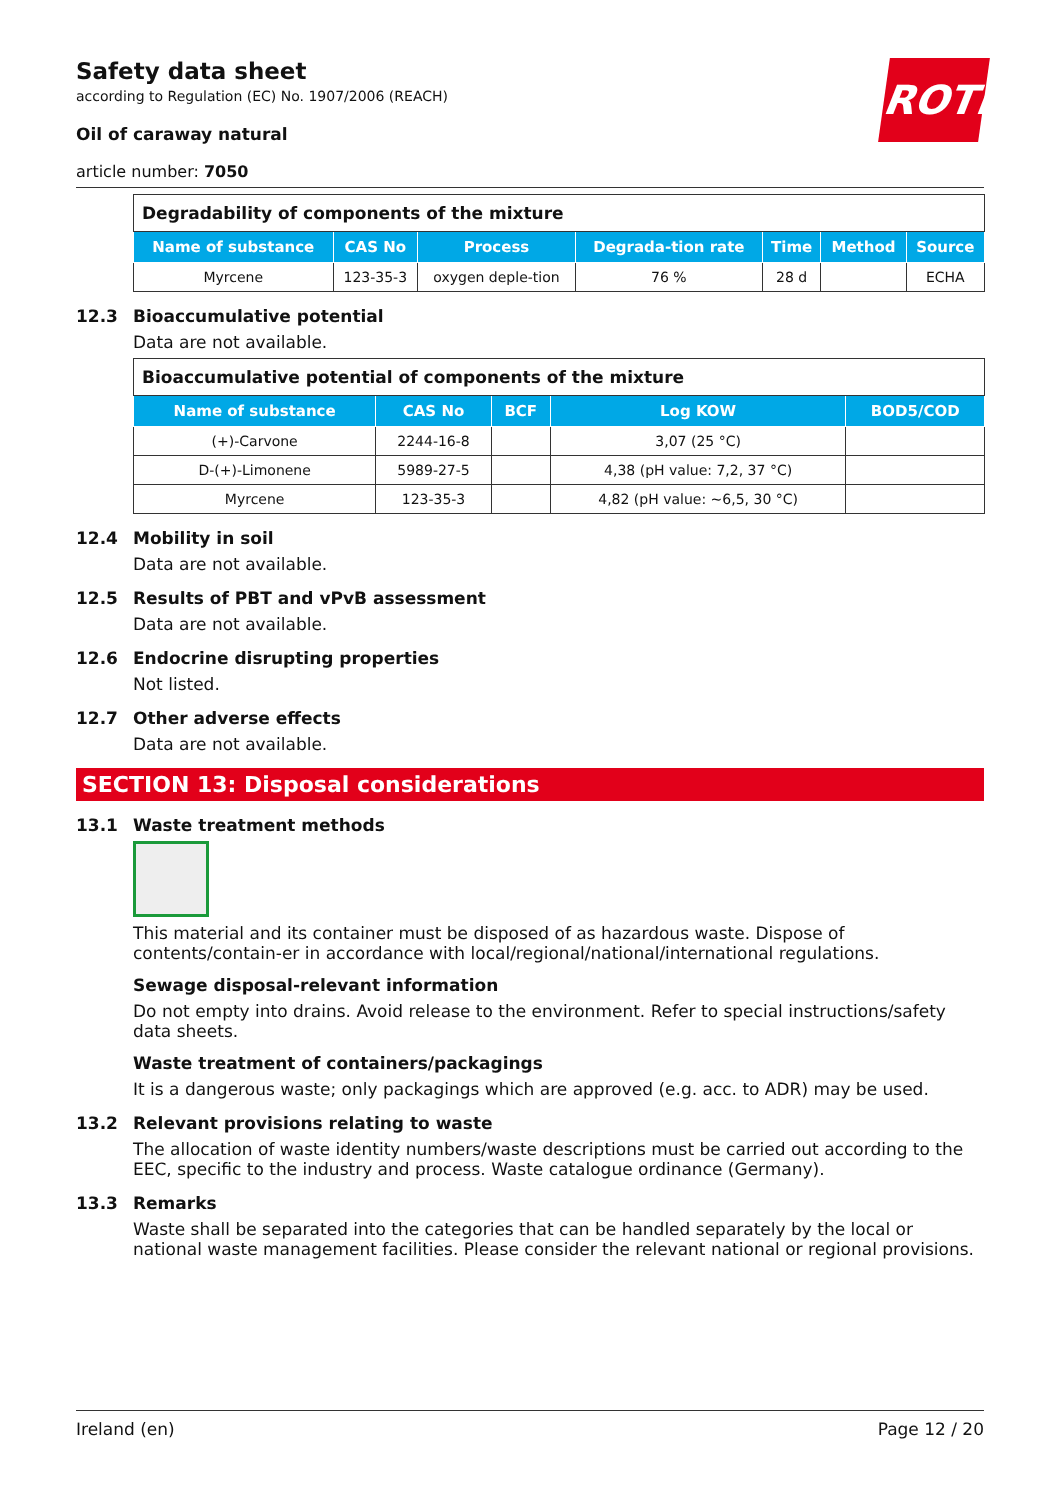ROTH
Safety data sheet
according to Regulation (EC) No. 1907/2006 (REACH)
Oil of caraway natural
article number: 7050
| Degradability of components of the mixture | | | | | | |
| Name of substance | CAS No | Process | Degrada-tion rate | Time | Method | Source |
| Myrcene | 123-35-3 | oxygen deple-tion | 76 % | 28 d | | ECHA |
12.3 Bioaccumulative potential
Data are not available.
| Bioaccumulative potential of components of the mixture | | | | |
| Name of substance | CAS No | BCF | Log KOW | BOD5/COD |
| (+)-Carvone | 2244-16-8 | | 3,07 (25 °C) | |
| D-(+)-Limonene | 5989-27-5 | | 4,38 (pH value: 7,2, 37 °C) | |
| Myrcene | 123-35-3 | | 4,82 (pH value: ~6,5, 30 °C) | |
12.4 Mobility in soil
Data are not available.
12.5 Results of PBT and vPvB assessment
Data are not available.
12.6 Endocrine disrupting properties
Not listed.
12.7 Other adverse effects
Data are not available.
SECTION 13: Disposal considerations
13.1 Waste treatment methods
This material and its container must be disposed of as hazardous waste. Dispose of contents/contain-er in accordance with local/regional/national/international regulations.
Sewage disposal-relevant information
Do not empty into drains. Avoid release to the environment. Refer to special instructions/safety data sheets.
Waste treatment of containers/packagings
It is a dangerous waste; only packagings which are approved (e.g. acc. to ADR) may be used.
13.2 Relevant provisions relating to waste
The allocation of waste identity numbers/waste descriptions must be carried out according to the EEC, specific to the industry and process. Waste catalogue ordinance (Germany).
13.3 Remarks
Waste shall be separated into the categories that can be handled separately by the local or national waste management facilities. Please consider the relevant national or regional provisions.
Ireland (en) Page 12 / 20